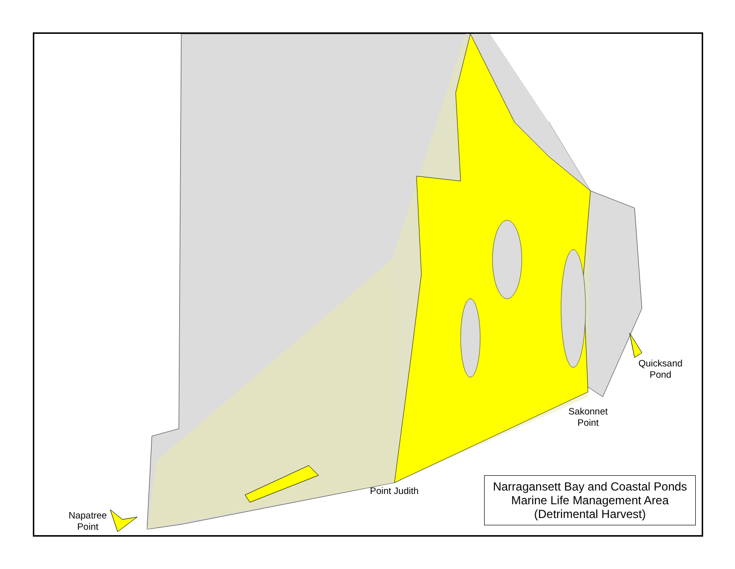Napatree
Point
Point Judith
Sakonnet
Point
Quicksand
Pond
Narragansett Bay and Coastal Ponds
Marine Life Management Area
(Detrimental Harvest)